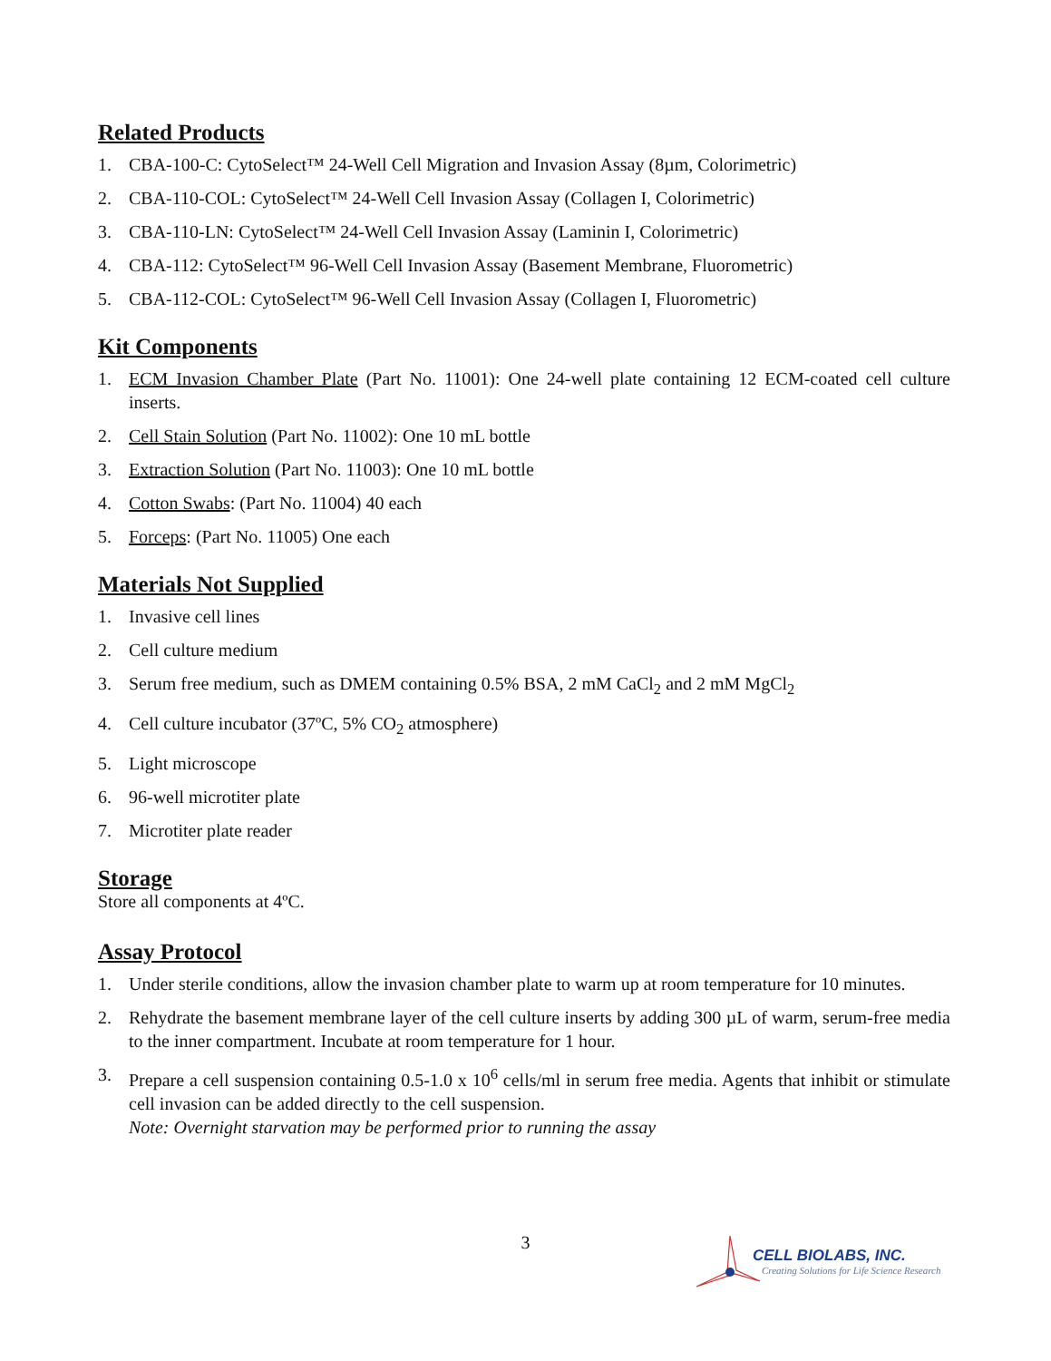Related Products
1. CBA-100-C: CytoSelect™ 24-Well Cell Migration and Invasion Assay (8µm, Colorimetric)
2. CBA-110-COL: CytoSelect™ 24-Well Cell Invasion Assay (Collagen I, Colorimetric)
3. CBA-110-LN: CytoSelect™ 24-Well Cell Invasion Assay (Laminin I, Colorimetric)
4. CBA-112: CytoSelect™ 96-Well Cell Invasion Assay (Basement Membrane, Fluorometric)
5. CBA-112-COL: CytoSelect™ 96-Well Cell Invasion Assay (Collagen I, Fluorometric)
Kit Components
1. ECM Invasion Chamber Plate (Part No. 11001): One 24-well plate containing 12 ECM-coated cell culture inserts.
2. Cell Stain Solution (Part No. 11002): One 10 mL bottle
3. Extraction Solution (Part No. 11003): One 10 mL bottle
4. Cotton Swabs: (Part No. 11004) 40 each
5. Forceps: (Part No. 11005) One each
Materials Not Supplied
1. Invasive cell lines
2. Cell culture medium
3. Serum free medium, such as DMEM containing 0.5% BSA, 2 mM CaCl<sub>2</sub> and 2 mM MgCl<sub>2</sub>
4. Cell culture incubator (37ºC, 5% CO<sub>2</sub> atmosphere)
5. Light microscope
6. 96-well microtiter plate
7. Microtiter plate reader
Storage
Store all components at 4ºC.
Assay Protocol
1. Under sterile conditions, allow the invasion chamber plate to warm up at room temperature for 10 minutes.
2. Rehydrate the basement membrane layer of the cell culture inserts by adding 300 µL of warm, serum-free media to the inner compartment. Incubate at room temperature for 1 hour.
3. Prepare a cell suspension containing 0.5-1.0 x 10<sup>6</sup> cells/ml in serum free media. Agents that inhibit or stimulate cell invasion can be added directly to the cell suspension.
Note: Overnight starvation may be performed prior to running the assay
3
CELL BIOLABS, INC.
Creating Solutions for Life Science Research